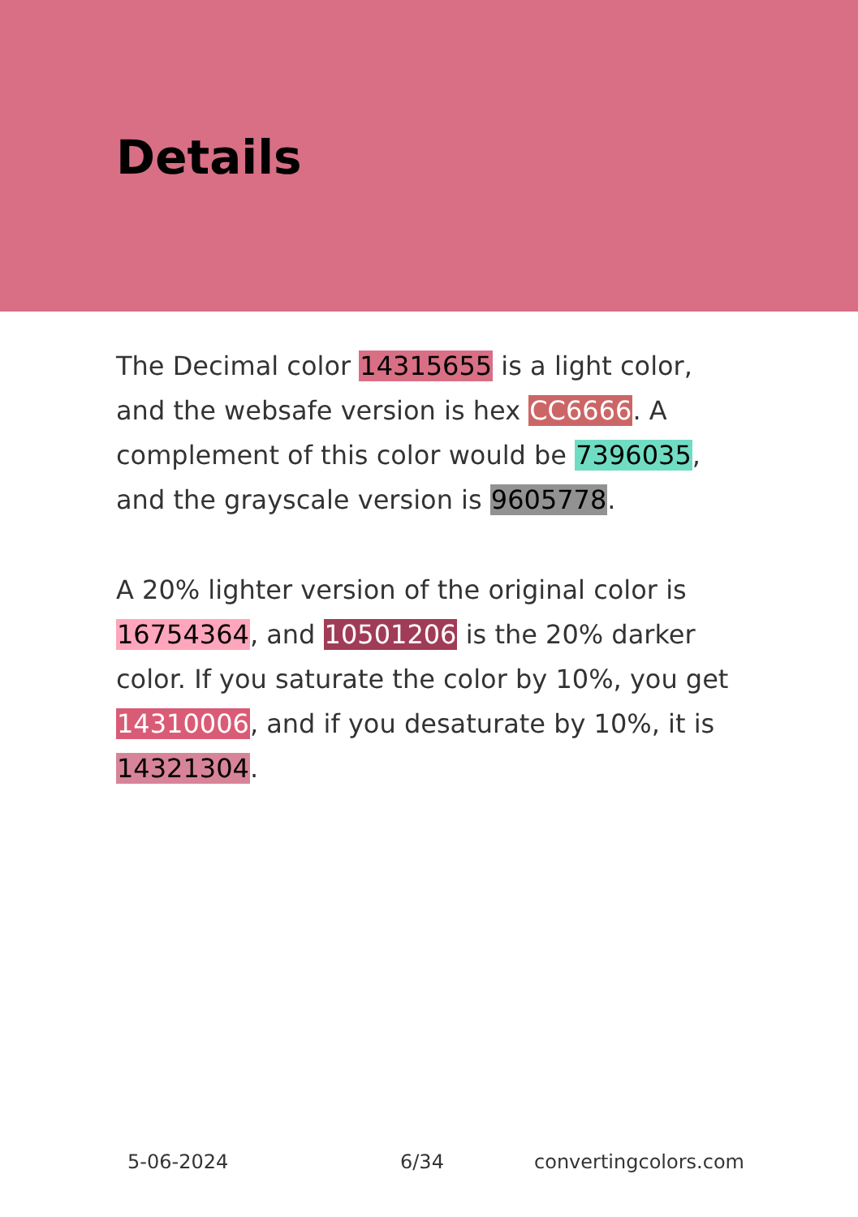Details
The Decimal color 14315655 is a light color, and the websafe version is hex CC6666. A complement of this color would be 7396035, and the grayscale version is 9605778.
A 20% lighter version of the original color is 16754364, and 10501206 is the 20% darker color. If you saturate the color by 10%, you get 14310006, and if you desaturate by 10%, it is 14321304.
5-06-2024 6/34 convertingcolors.com